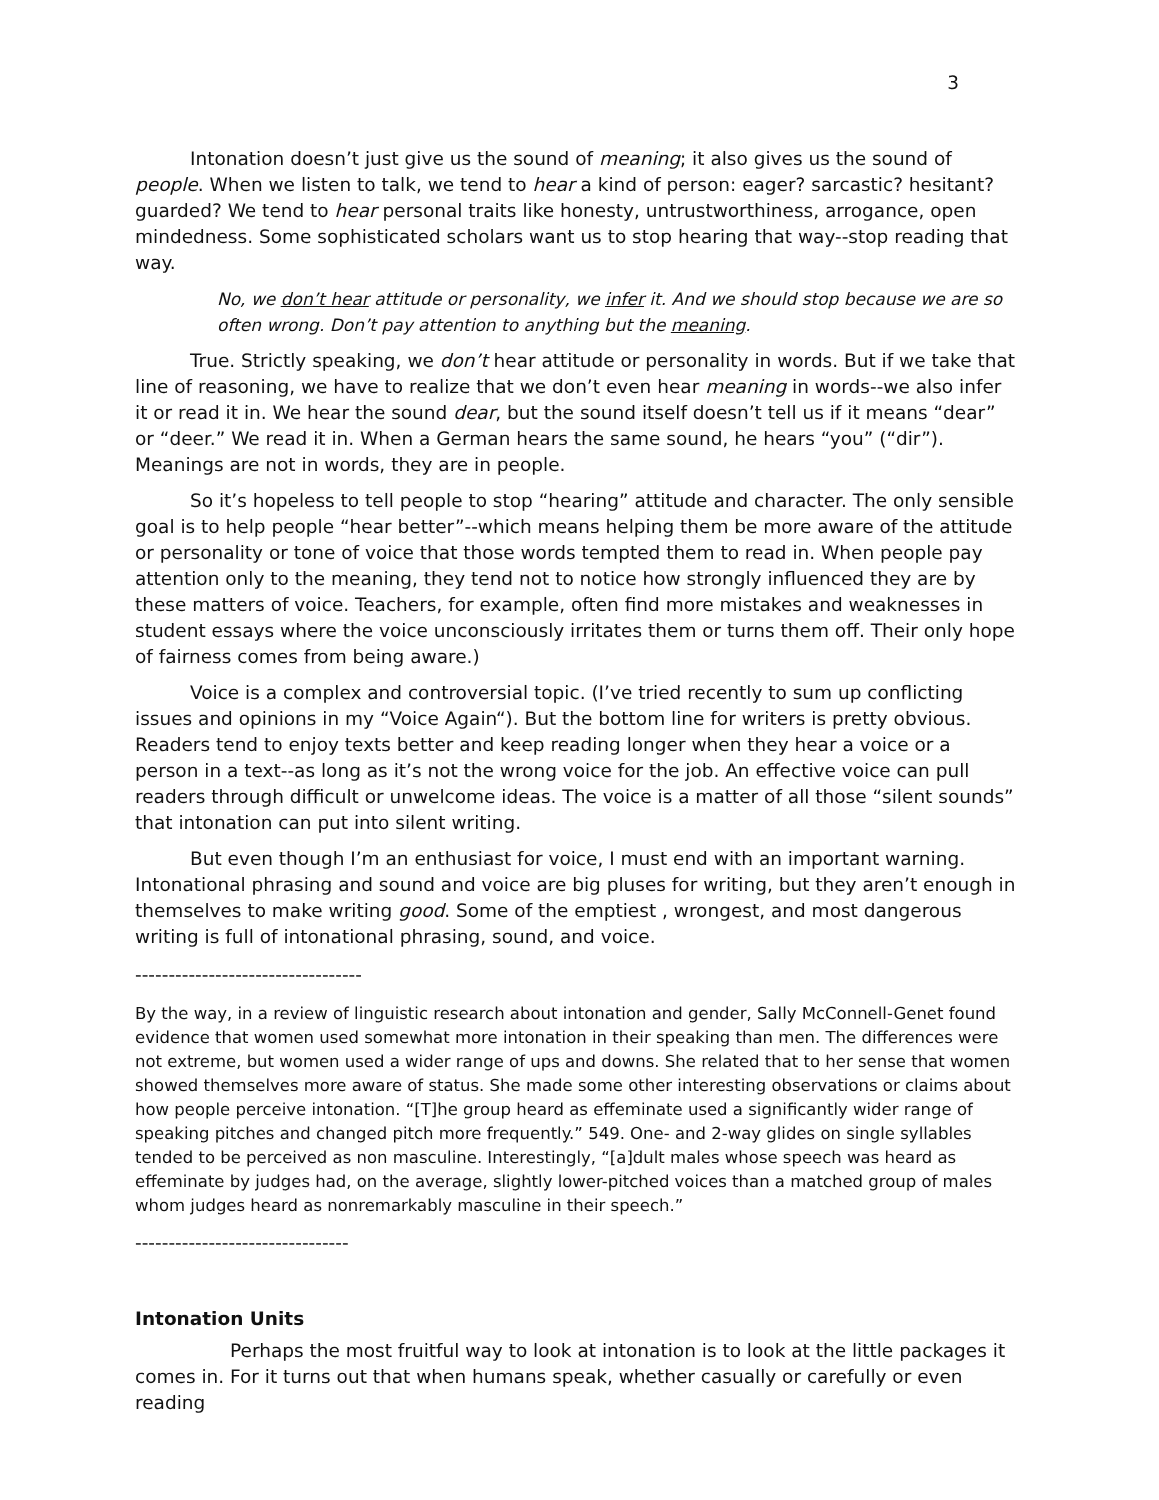3
Intonation doesn’t just give us the sound of meaning; it also gives us the sound of people. When we listen to talk, we tend to hear a kind of person: eager? sarcastic? hesitant? guarded? We tend to hear personal traits like honesty, untrustworthiness, arrogance, open mindedness. Some sophisticated scholars want us to stop hearing that way--stop reading that way.
No, we don’t hear attitude or personality, we infer it. And we should stop because we are so often wrong. Don’t pay attention to anything but the meaning.
True. Strictly speaking, we don’t hear attitude or personality in words. But if we take that line of reasoning, we have to realize that we don’t even hear meaning in words--we also infer it or read it in. We hear the sound dear, but the sound itself doesn’t tell us if it means “dear” or “deer.” We read it in. When a German hears the same sound, he hears “you” (“dir”). Meanings are not in words, they are in people.
So it’s hopeless to tell people to stop “hearing” attitude and character. The only sensible goal is to help people “hear better”--which means helping them be more aware of the attitude or personality or tone of voice that those words tempted them to read in. When people pay attention only to the meaning, they tend not to notice how strongly influenced they are by these matters of voice. Teachers, for example, often find more mistakes and weaknesses in student essays where the voice unconsciously irritates them or turns them off. Their only hope of fairness comes from being aware.)
Voice is a complex and controversial topic. (I’ve tried recently to sum up conflicting issues and opinions in my “Voice Again“). But the bottom line for writers is pretty obvious. Readers tend to enjoy texts better and keep reading longer when they hear a voice or a person in a text--as long as it’s not the wrong voice for the job. An effective voice can pull readers through difficult or unwelcome ideas. The voice is a matter of all those “silent sounds” that intonation can put into silent writing.
But even though I’m an enthusiast for voice, I must end with an important warning. Intonational phrasing and sound and voice are big pluses for writing, but they aren’t enough in themselves to make writing good. Some of the emptiest , wrongest, and most dangerous writing is full of intonational phrasing, sound, and voice.
----------------------------------
By the way, in a review of linguistic research about intonation and gender, Sally McConnell-Genet found evidence that women used somewhat more intonation in their speaking than men. The differences were not extreme, but women used a wider range of ups and downs. She related that to her sense that women showed themselves more aware of status. She made some other interesting observations or claims about how people perceive intonation. “[T]he group heard as effeminate used a significantly wider range of speaking pitches and changed pitch more frequently.” 549. One- and 2-way glides on single syllables tended to be perceived as non masculine. Interestingly, “[a]dult males whose speech was heard as effeminate by judges had, on the average, slightly lower-pitched voices than a matched group of males whom judges heard as nonremarkably masculine in their speech.”
--------------------------------
Intonation Units
Perhaps the most fruitful way to look at intonation is to look at the little packages it comes in. For it turns out that when humans speak, whether casually or carefully or even reading